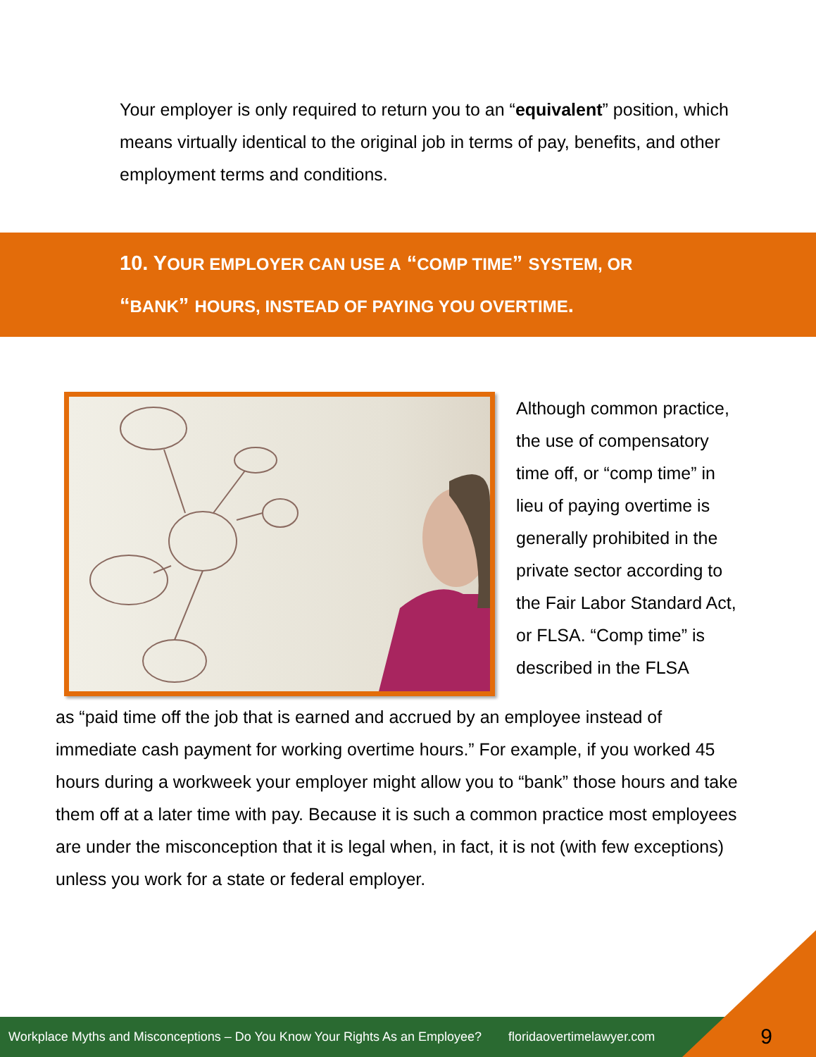Your employer is only required to return you to an “equivalent” position, which means virtually identical to the original job in terms of pay, benefits, and other employment terms and conditions.
10. YOUR EMPLOYER CAN USE A “COMP TIME” SYSTEM, OR
“BANK” HOURS, INSTEAD OF PAYING YOU OVERTIME.
Although common practice, the use of compensatory time off, or “comp time” in lieu of paying overtime is generally prohibited in the private sector according to the Fair Labor Standard Act, or FLSA. “Comp time” is described in the FLSA
as “paid time off the job that is earned and accrued by an employee instead of immediate cash payment for working overtime hours.” For example, if you worked 45 hours during a workweek your employer might allow you to “bank” those hours and take them off at a later time with pay. Because it is such a common practice most employees are under the misconception that it is legal when, in fact, it is not (with few exceptions) unless you work for a state or federal employer.
Workplace Myths and Misconceptions – Do You Know Your Rights As an Employee? floridaovertimelawyer.com
9